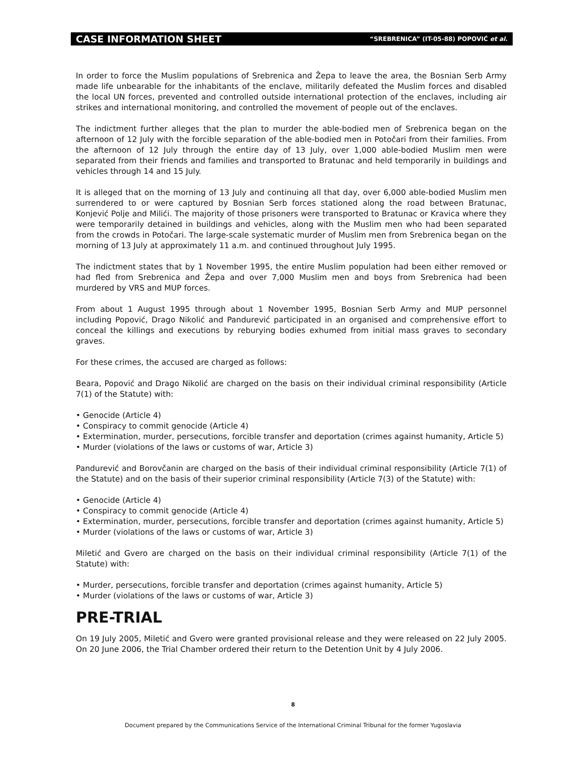CASE INFORMATION SHEET “SREBRENICA” (IT-05-88) POPOVIĆ et al.
In order to force the Muslim populations of Srebrenica and Žepa to leave the area, the Bosnian Serb Army made life unbearable for the inhabitants of the enclave, militarily defeated the Muslim forces and disabled the local UN forces, prevented and controlled outside international protection of the enclaves, including air strikes and international monitoring, and controlled the movement of people out of the enclaves.
The indictment further alleges that the plan to murder the able-bodied men of Srebrenica began on the afternoon of 12 July with the forcible separation of the able-bodied men in Potočari from their families. From the afternoon of 12 July through the entire day of 13 July, over 1,000 able-bodied Muslim men were separated from their friends and families and transported to Bratunac and held temporarily in buildings and vehicles through 14 and 15 July.
It is alleged that on the morning of 13 July and continuing all that day, over 6,000 able-bodied Muslim men surrendered to or were captured by Bosnian Serb forces stationed along the road between Bratunac, Konjević Polje and Milići. The majority of those prisoners were transported to Bratunac or Kravica where they were temporarily detained in buildings and vehicles, along with the Muslim men who had been separated from the crowds in Potočari. The large-scale systematic murder of Muslim men from Srebrenica began on the morning of 13 July at approximately 11 a.m. and continued throughout July 1995.
The indictment states that by 1 November 1995, the entire Muslim population had been either removed or had fled from Srebrenica and Žepa and over 7,000 Muslim men and boys from Srebrenica had been murdered by VRS and MUP forces.
From about 1 August 1995 through about 1 November 1995, Bosnian Serb Army and MUP personnel including Popović, Drago Nikolić and Pandurević participated in an organised and comprehensive effort to conceal the killings and executions by reburying bodies exhumed from initial mass graves to secondary graves.
For these crimes, the accused are charged as follows:
Beara, Popović and Drago Nikolić are charged on the basis on their individual criminal responsibility (Article 7(1) of the Statute) with:
• Genocide (Article 4)
• Conspiracy to commit genocide (Article 4)
• Extermination, murder, persecutions, forcible transfer and deportation (crimes against humanity, Article 5)
• Murder (violations of the laws or customs of war, Article 3)
Pandurević and Borovčanin are charged on the basis of their individual criminal responsibility (Article 7(1) of the Statute) and on the basis of their superior criminal responsibility (Article 7(3) of the Statute) with:
• Genocide (Article 4)
• Conspiracy to commit genocide (Article 4)
• Extermination, murder, persecutions, forcible transfer and deportation (crimes against humanity, Article 5)
• Murder (violations of the laws or customs of war, Article 3)
Miletić and Gvero are charged on the basis on their individual criminal responsibility (Article 7(1) of the Statute) with:
• Murder, persecutions, forcible transfer and deportation (crimes against humanity, Article 5)
• Murder (violations of the laws or customs of war, Article 3)
PRE-TRIAL
On 19 July 2005, Miletić and Gvero were granted provisional release and they were released on 22 July 2005. On 20 June 2006, the Trial Chamber ordered their return to the Detention Unit by 4 July 2006.
8
Document prepared by the Communications Service of the International Criminal Tribunal for the former Yugoslavia